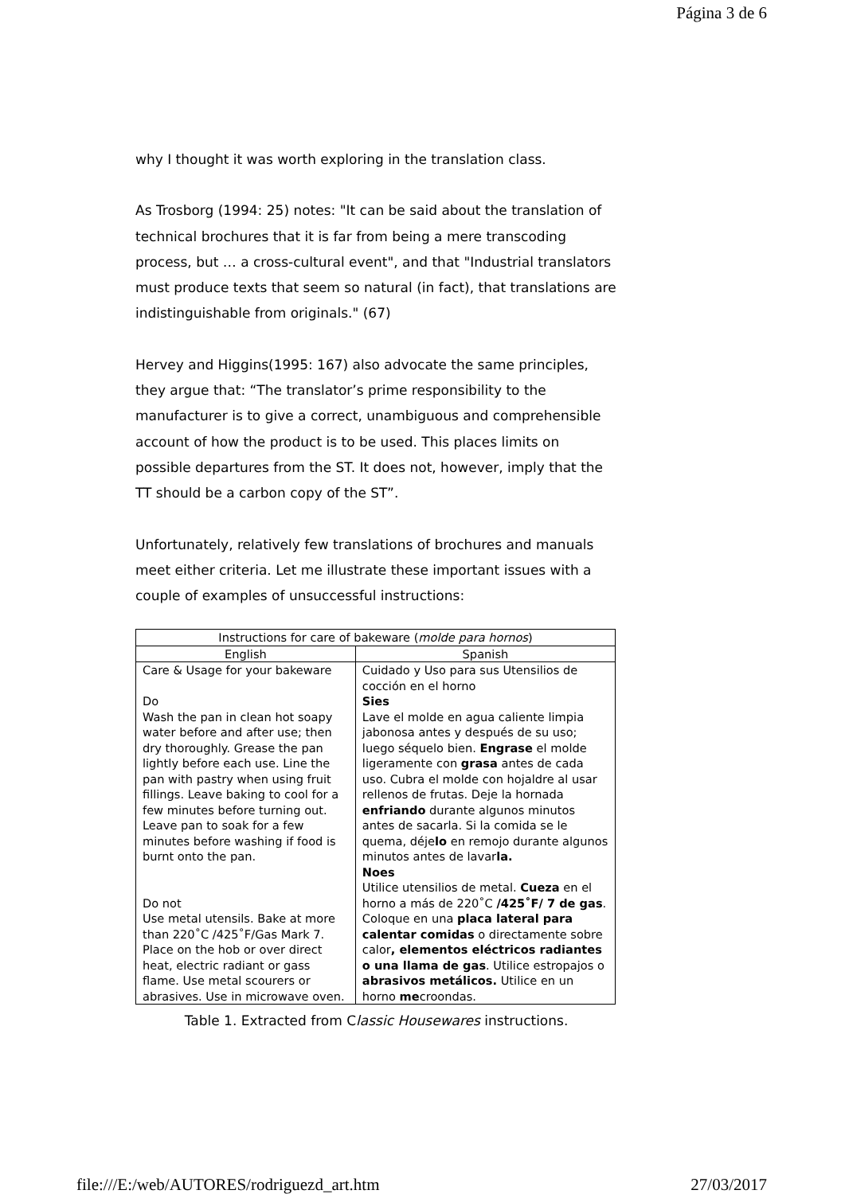Página 3 de 6
why I thought it was worth exploring in the translation class.
As Trosborg (1994: 25) notes: "It can be said about the translation of technical brochures that it is far from being a mere transcoding process, but … a cross-cultural event", and that "Industrial translators must produce texts that seem so natural (in fact), that translations are indistinguishable from originals." (67)
Hervey and Higgins(1995: 167) also advocate the same principles, they argue that: “The translator’s prime responsibility to the manufacturer is to give a correct, unambiguous and comprehensible account of how the product is to be used. This places limits on possible departures from the ST. It does not, however, imply that the TT should be a carbon copy of the ST”.
Unfortunately, relatively few translations of brochures and manuals meet either criteria. Let me illustrate these important issues with a couple of examples of unsuccessful instructions:
| Instructions for care of bakeware ( molde para hornos ) | |
| --- | --- |
| English | Spanish |
| Care & Usage for your bakeware Do Wash the pan in clean hot soapy water before and after use; then dry thoroughly. Grease the pan lightly before each use. Line the pan with pastry when using fruit fillings. Leave baking to cool for a few minutes before turning out. Leave pan to soak for a few minutes before washing if food is burnt onto the pan. Do not Use metal utensils. Bake at more than 220˚C /425˚F/Gas Mark 7. Place on the hob or over direct heat, electric radiant or gass flame. Use metal scourers or abrasives. Use in microwave oven. | Cuidado y Uso para sus Utensilios de cocción en el horno Sies Lave el molde en agua caliente limpia jabonosa antes y después de su uso; luego séquelo bien. Engrase el molde ligeramente con grasa antes de cada uso. Cubra el molde con hojaldre al usar rellenos de frutas. Deje la hornada enfriando durante algunos minutos antes de sacarla. Si la comida se le quema, déje lo en remojo durante algunos minutos antes de lavar la. Noes Utilice utensilios de metal. Cueza en el horno a más de 220˚C /425˚F/ 7 de gas . Coloque en una placa lateral para calentar comidas o directamente sobre calor , elementos eléctricos radiantes o una llama de gas . Utilice estropajos o abrasivos metálicos. Utilice en un horno me croondas. |
Table 1. Extracted from Classic Housewares instructions.
file:///E:/web/AUTORES/rodriguezd_art.htm 27/03/2017